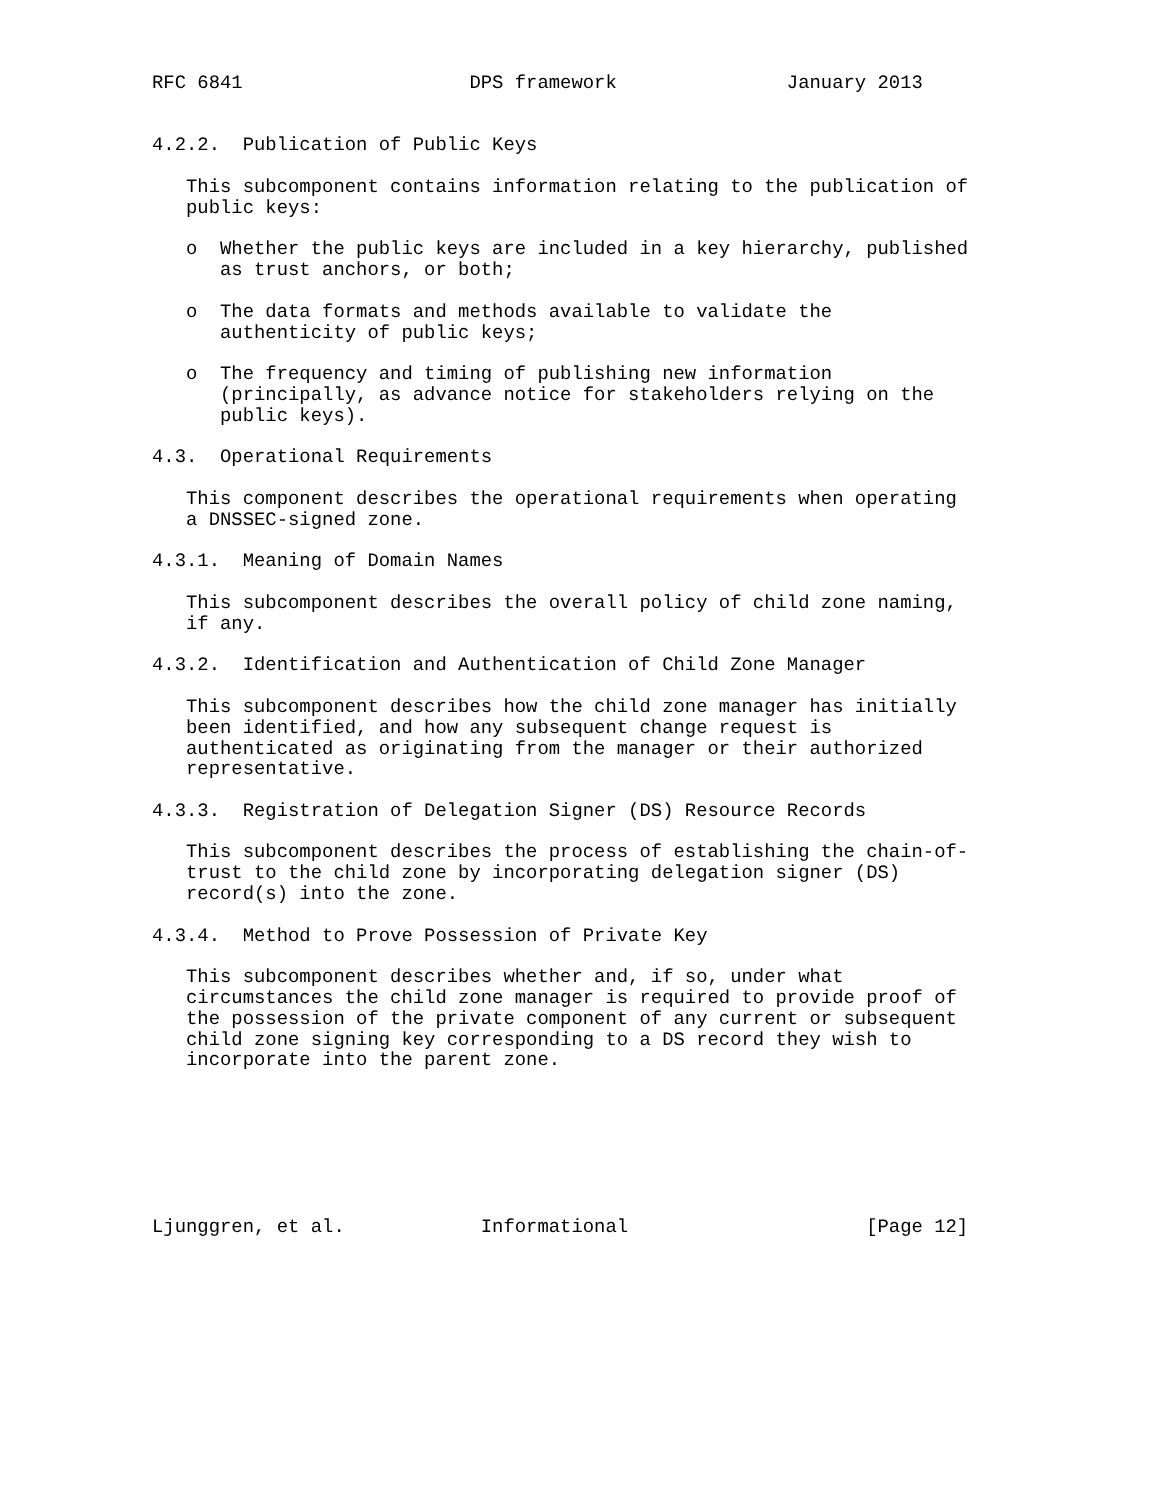RFC 6841                    DPS framework               January 2013


4.2.2.  Publication of Public Keys

   This subcomponent contains information relating to the publication of
   public keys:

   o  Whether the public keys are included in a key hierarchy, published
      as trust anchors, or both;

   o  The data formats and methods available to validate the
      authenticity of public keys;

   o  The frequency and timing of publishing new information
      (principally, as advance notice for stakeholders relying on the
      public keys).

4.3.  Operational Requirements

   This component describes the operational requirements when operating
   a DNSSEC-signed zone.

4.3.1.  Meaning of Domain Names

   This subcomponent describes the overall policy of child zone naming,
   if any.

4.3.2.  Identification and Authentication of Child Zone Manager

   This subcomponent describes how the child zone manager has initially
   been identified, and how any subsequent change request is
   authenticated as originating from the manager or their authorized
   representative.

4.3.3.  Registration of Delegation Signer (DS) Resource Records

   This subcomponent describes the process of establishing the chain-of-
   trust to the child zone by incorporating delegation signer (DS)
   record(s) into the zone.

4.3.4.  Method to Prove Possession of Private Key

   This subcomponent describes whether and, if so, under what
   circumstances the child zone manager is required to provide proof of
   the possession of the private component of any current or subsequent
   child zone signing key corresponding to a DS record they wish to
   incorporate into the parent zone.







Ljunggren, et al.            Informational                     [Page 12]